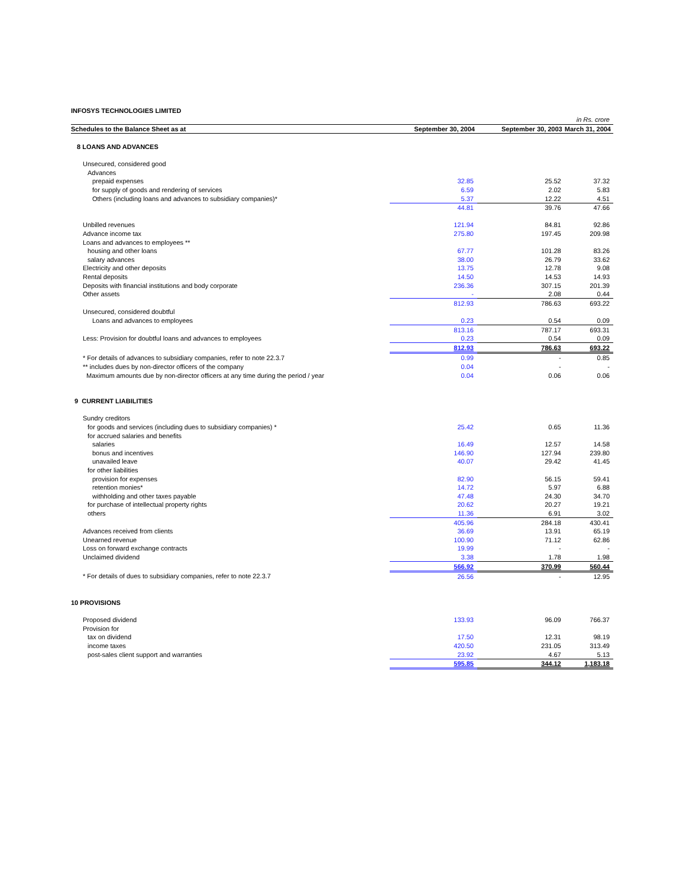INFOSYS TECHNOLOGIES LIMITED
| | | | in Rs. crore |
| Schedules to the Balance Sheet as at | September 30, 2004 | September 30, 2003 | March 31, 2004 |
| 8 LOANS AND ADVANCES | | | |
| Unsecured, considered good | | | |
| Advances | | | |
| prepaid expenses | 32.85 | 25.52 | 37.32 |
| for supply of goods and rendering of services | 6.59 | 2.02 | 5.83 |
| Others (including loans and advances to subsidiary companies)* | 5.37 | 12.22 | 4.51 |
| | 44.81 | 39.76 | 47.66 |
| Unbilled revenues | 121.94 | 84.81 | 92.86 |
| Advance income tax | 275.80 | 197.45 | 209.98 |
| Loans and advances to employees ** | | | |
| housing and other loans | 67.77 | 101.28 | 83.26 |
| salary advances | 38.00 | 26.79 | 33.62 |
| Electricity and other deposits | 13.75 | 12.78 | 9.08 |
| Rental deposits | 14.50 | 14.53 | 14.93 |
| Deposits with financial institutions and body corporate | 236.36 | 307.15 | 201.39 |
| Other assets | - | 2.08 | 0.44 |
| | 812.93 | 786.63 | 693.22 |
| Unsecured, considered doubtful | | | |
| Loans and advances to employees | 0.23 | 0.54 | 0.09 |
| | 813.16 | 787.17 | 693.31 |
| Less: Provision for doubtful loans and advances to employees | 0.23 | 0.54 | 0.09 |
| | 812.93 | 786.63 | 693.22 |
| * For details of advances to subsidiary companies, refer to note 22.3.7 | 0.99 | - | 0.85 |
| ** includes dues by non-director officers of the company | 0.04 | - | - |
| Maximum amounts due by non-director officers at any time during the period / year | 0.04 | 0.06 | 0.06 |
| 9 CURRENT LIABILITIES | | | |
| Sundry creditors | | | |
| for goods and services (including dues to subsidiary companies) * | 25.42 | 0.65 | 11.36 |
| for accrued salaries and benefits | | | |
| salaries | 16.49 | 12.57 | 14.58 |
| bonus and incentives | 146.90 | 127.94 | 239.80 |
| unavailed leave | 40.07 | 29.42 | 41.45 |
| for other liabilities | | | |
| provision for expenses | 82.90 | 56.15 | 59.41 |
| retention monies* | 14.72 | 5.97 | 6.88 |
| withholding and other taxes payable | 47.48 | 24.30 | 34.70 |
| for purchase of intellectual property rights | 20.62 | 20.27 | 19.21 |
| others | 11.36 | 6.91 | 3.02 |
| | 405.96 | 284.18 | 430.41 |
| Advances received from clients | 36.69 | 13.91 | 65.19 |
| Unearned revenue | 100.90 | 71.12 | 62.86 |
| Loss on forward exchange contracts | 19.99 | - | - |
| Unclaimed dividend | 3.38 | 1.78 | 1.98 |
| | 566.92 | 370.99 | 560.44 |
| * For details of dues to subsidiary companies, refer to note 22.3.7 | 26.56 | - | 12.95 |
| 10 PROVISIONS | | | |
| Proposed dividend | 133.93 | 96.09 | 766.37 |
| Provision for | | | |
| tax on dividend | 17.50 | 12.31 | 98.19 |
| income taxes | 420.50 | 231.05 | 313.49 |
| post-sales client support and warranties | 23.92 | 4.67 | 5.13 |
| | 595.85 | 344.12 | 1,183.18 |